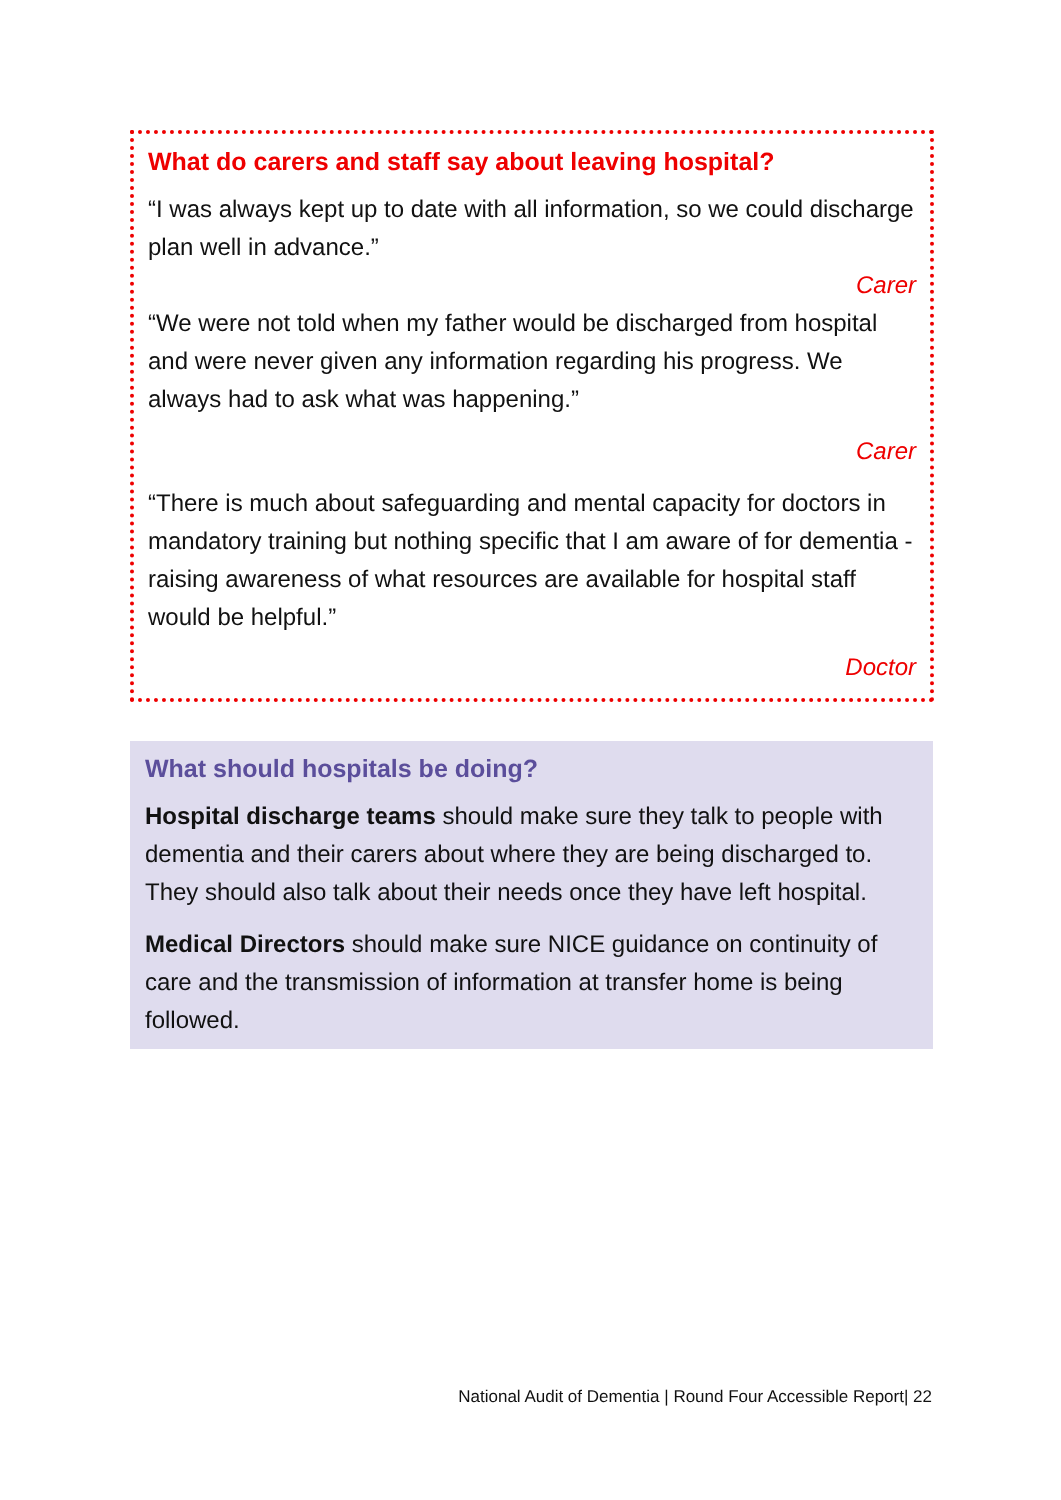What do carers and staff say about leaving hospital?
“I was always kept up to date with all information, so we could discharge plan well in advance.”
Carer
“We were not told when my father would be discharged from hospital and were never given any information regarding his progress. We always had to ask what was happening.”
Carer
“There is much about safeguarding and mental capacity for doctors in mandatory training but nothing specific that I am aware of for dementia - raising awareness of what resources are available for hospital staff would be helpful.”
Doctor
What should hospitals be doing?
Hospital discharge teams should make sure they talk to people with dementia and their carers about where they are being discharged to. They should also talk about their needs once they have left hospital.
Medical Directors should make sure NICE guidance on continuity of care and the transmission of information at transfer home is being followed.
National Audit of Dementia | Round Four Accessible Report| 22